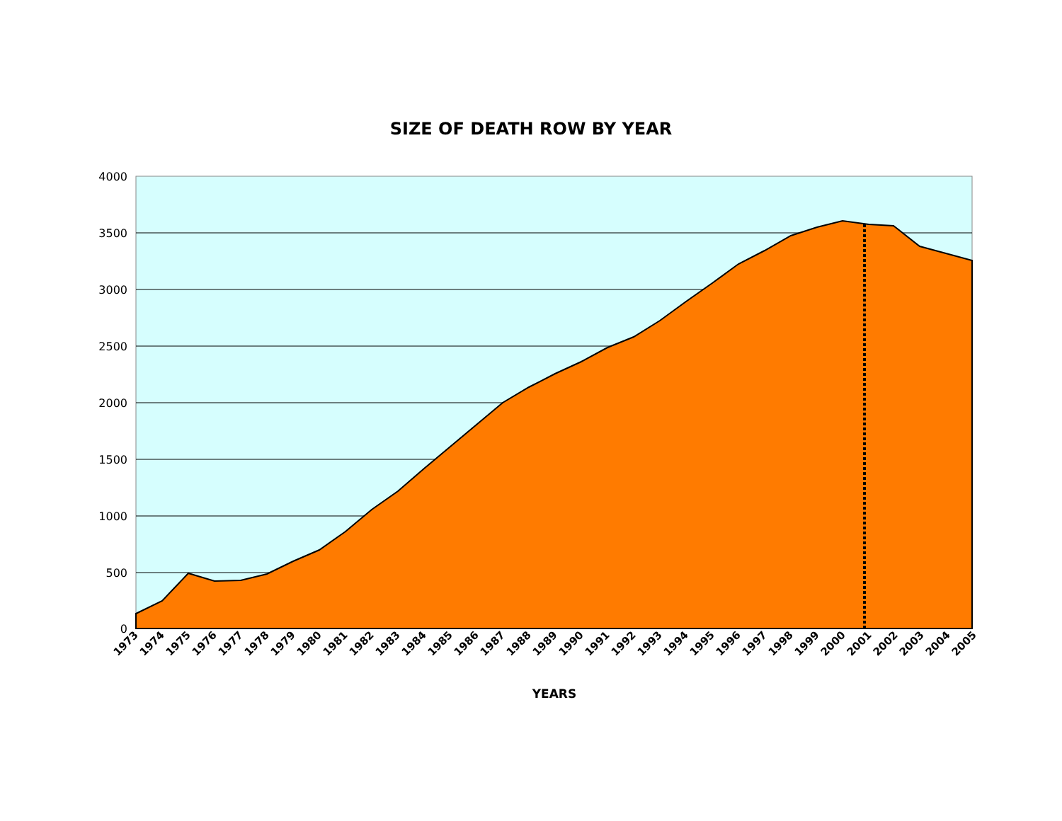SIZE OF DEATH ROW BY YEAR
4000
3500
3000
2500
2000
1500
1000
500
0
1973
1974
1975
1976
1977
1978
1979
1980
1981
1982
1983
1984
1985
1986
1987
1988
1989
1990
1991
1992
1993
1994
1995
1996
1997
1998
1999
2000
2001
2002
2003
2004
2005
YEARS